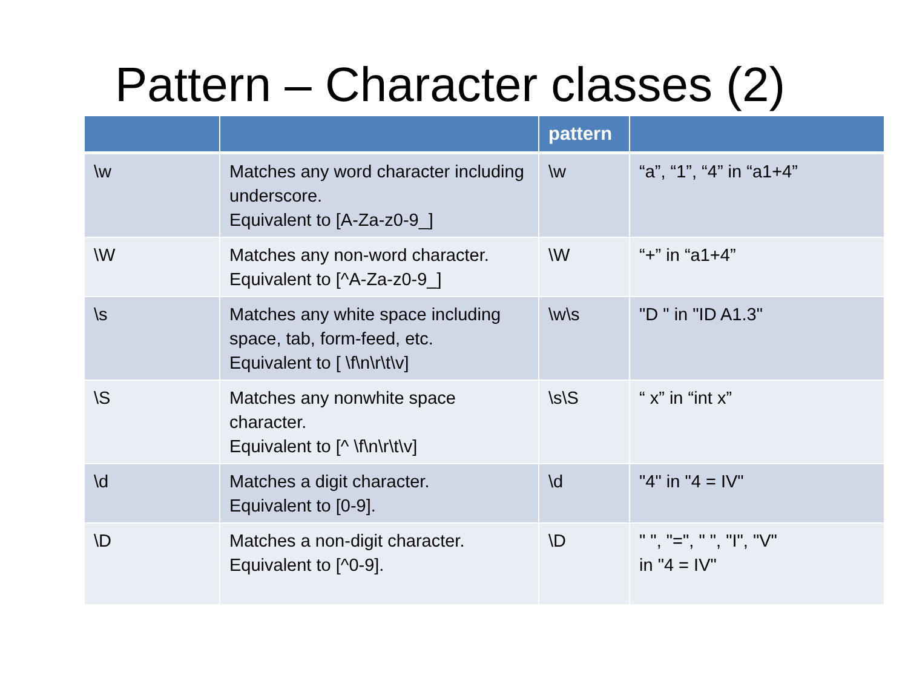Pattern – Character classes (2)
| | | pattern | |
| --- | --- | --- | --- |
| \w | Matches any word character including underscore. Equivalent to [A-Za-z0-9_] | \w | “a”, “1”, “4” in “a1+4” |
| \W | Matches any non-word character. Equivalent to [^A-Za-z0-9_] | \W | “+” in “a1+4” |
| \s | Matches any white space including space, tab, form-feed, etc. Equivalent to [ \f\n\r\t\v] | \w\s | "D " in "ID A1.3" |
| \S | Matches any nonwhite space character. Equivalent to [^ \f\n\r\t\v] | \s\S | “ x” in “int x” |
| \d | Matches a digit character. Equivalent to [0-9]. | \d | "4" in "4 = IV" |
| \D | Matches a non-digit character. Equivalent to [^0-9]. | \D | " ", "=", " ", "I", "V" in "4 = IV" |